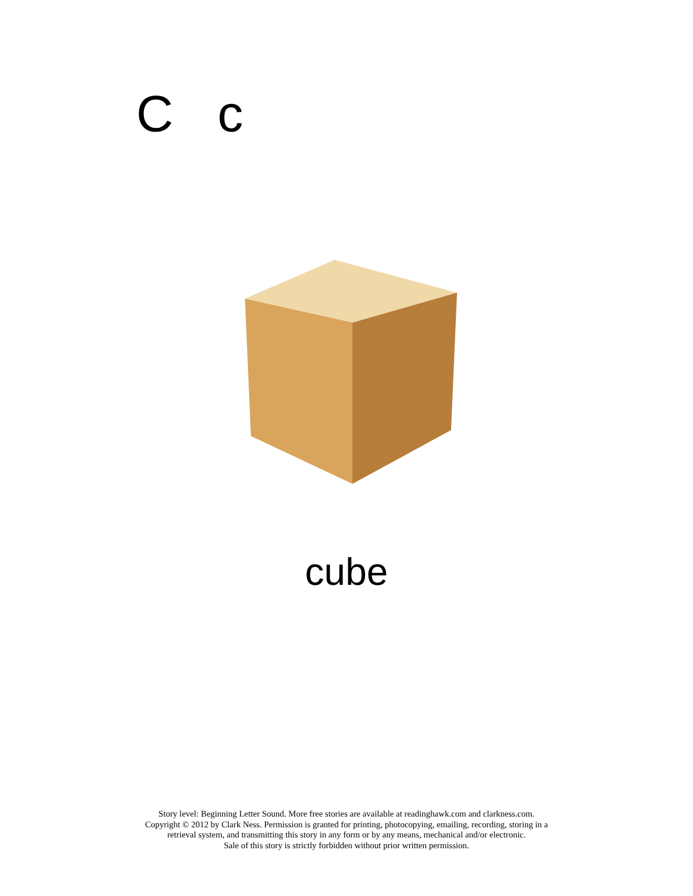C c
cube
Story level: Beginning Letter Sound. More free stories are available at readinghawk.com and clarkness.com.
Copyright © 2012 by Clark Ness. Permission is granted for printing, photocopying, emailing, recording, storing in a
retrieval system, and transmitting this story in any form or by any means, mechanical and/or electronic.
Sale of this story is strictly forbidden without prior written permission.